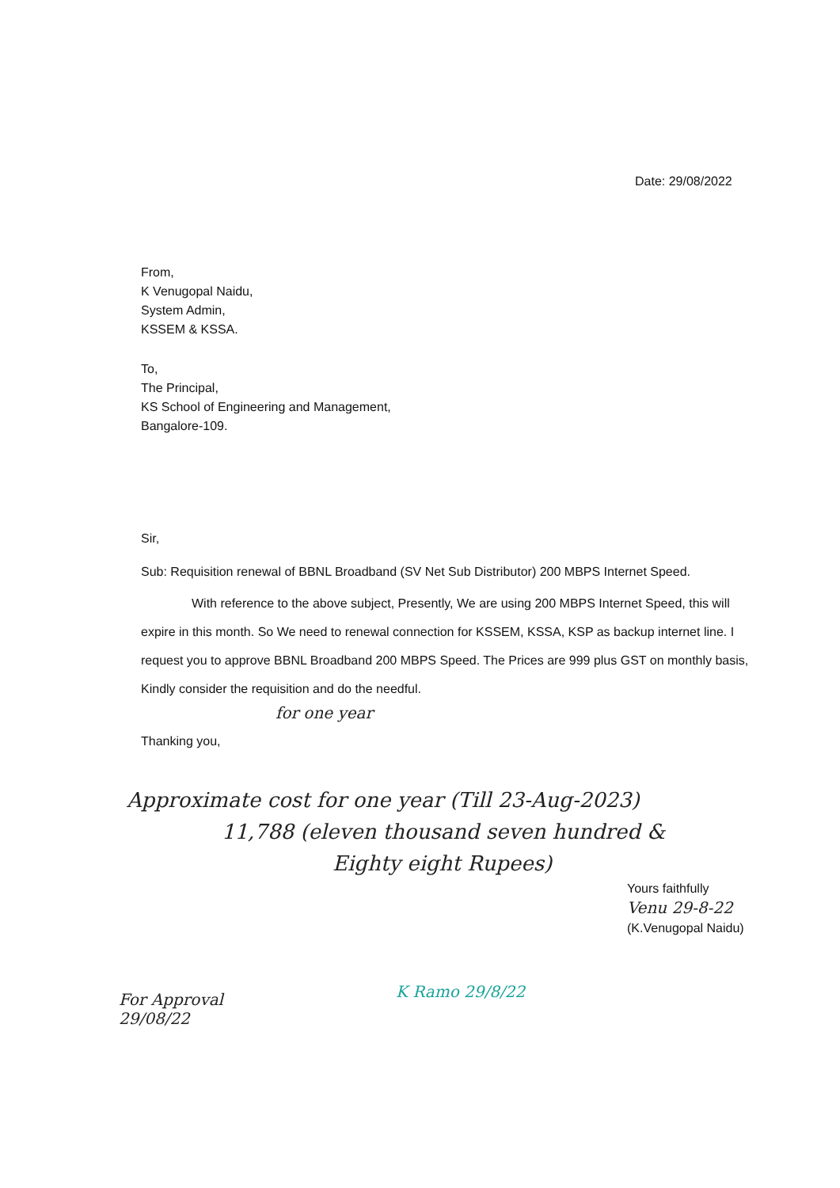Date: 29/08/2022
From,
K Venugopal Naidu,
System Admin,
KSSEM & KSSA.
To,
The Principal,
KS School of Engineering and Management,
Bangalore-109.
Sir,
Sub: Requisition renewal of BBNL Broadband (SV Net Sub Distributor) 200 MBPS Internet Speed.
With reference to the above subject, Presently, We are using 200 MBPS Internet Speed, this will expire in this month. So We need to renewal connection for KSSEM, KSSA, KSP as backup internet line. I request you to approve BBNL Broadband 200 MBPS Speed. The Prices are 999 plus GST on monthly basis, Kindly consider the requisition and do the needful.
for one year
Thanking you,
Approximate cost for one year (Till 23-Aug-2023)
11,788 (eleven thousand seven hundred &
Eighty eight Rupees)
Yours faithfully
Venu 29-8-22
(K.Venugopal Naidu)
For Approval
29/08/22
K Ramo 29/8/22